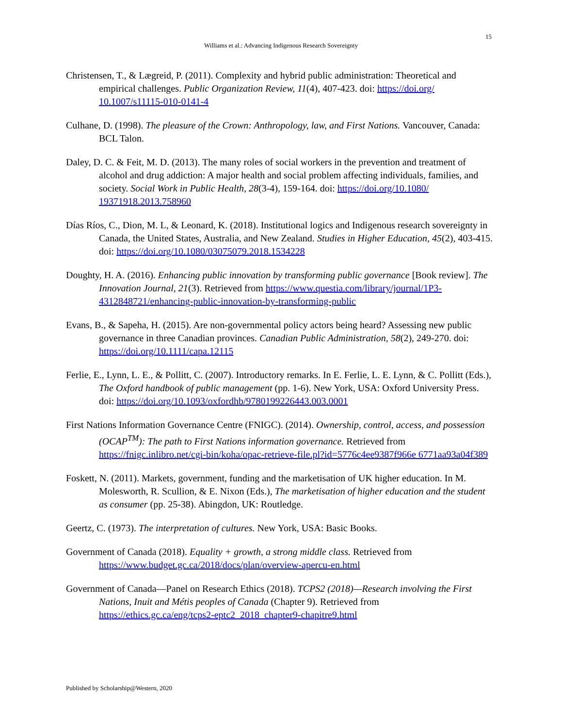15
Williams et al.: Advancing Indigenous Research Sovereignty
Christensen, T., & Lægreid, P. (2011). Complexity and hybrid public administration: Theoretical and empirical challenges. Public Organization Review, 11(4), 407-423. doi: https://doi.org/ 10.1007/s11115-010-0141-4
Culhane, D. (1998). The pleasure of the Crown: Anthropology, law, and First Nations. Vancouver, Canada: BCL Talon.
Daley, D. C. & Feit, M. D. (2013). The many roles of social workers in the prevention and treatment of alcohol and drug addiction: A major health and social problem affecting individuals, families, and society. Social Work in Public Health, 28(3-4), 159-164. doi: https://doi.org/10.1080/ 19371918.2013.758960
Días Ríos, C., Dion, M. L, & Leonard, K. (2018). Institutional logics and Indigenous research sovereignty in Canada, the United States, Australia, and New Zealand. Studies in Higher Education, 45(2), 403-415. doi: https://doi.org/10.1080/03075079.2018.1534228
Doughty, H. A. (2016). Enhancing public innovation by transforming public governance [Book review]. The Innovation Journal, 21(3). Retrieved from https://www.questia.com/library/journal/1P3-4312848721/enhancing-public-innovation-by-transforming-public
Evans, B., & Sapeha, H. (2015). Are non-governmental policy actors being heard? Assessing new public governance in three Canadian provinces. Canadian Public Administration, 58(2), 249-270. doi: https://doi.org/10.1111/capa.12115
Ferlie, E., Lynn, L. E., & Pollitt, C. (2007). Introductory remarks. In E. Ferlie, L. E. Lynn, & C. Pollitt (Eds.), The Oxford handbook of public management (pp. 1-6). New York, USA: Oxford University Press. doi: https://doi.org/10.1093/oxfordhb/9780199226443.003.0001
First Nations Information Governance Centre (FNIGC). (2014). Ownership, control, access, and possession (OCAP<sup>TM</sup>): The path to First Nations information governance. Retrieved from https://fnigc.inlibro.net/cgi-bin/koha/opac-retrieve-file.pl?id=5776c4ee9387f966e 6771aa93a04f389
Foskett, N. (2011). Markets, government, funding and the marketisation of UK higher education. In M. Molesworth, R. Scullion, & E. Nixon (Eds.), The marketisation of higher education and the student as consumer (pp. 25-38). Abingdon, UK: Routledge.
Geertz, C. (1973). The interpretation of cultures. New York, USA: Basic Books.
Government of Canada (2018). Equality + growth, a strong middle class. Retrieved from https://www.budget.gc.ca/2018/docs/plan/overview-apercu-en.html
Government of Canada—Panel on Research Ethics (2018). TCPS2 (2018)—Research involving the First Nations, Inuit and Métis peoples of Canada (Chapter 9). Retrieved from https://ethics.gc.ca/eng/tcps2-eptc2_2018_chapter9-chapitre9.html
Published by Scholarship@Western, 2020